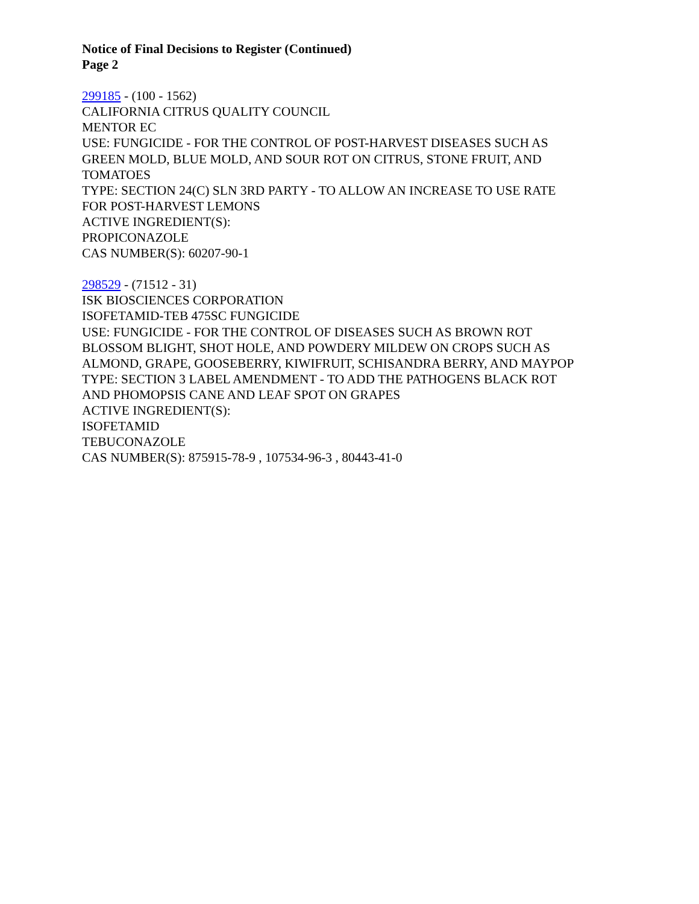Notice of Final Decisions to Register (Continued)
Page 2
299185 - (100 - 1562)
CALIFORNIA CITRUS QUALITY COUNCIL
MENTOR EC
USE: FUNGICIDE - FOR THE CONTROL OF POST-HARVEST DISEASES SUCH AS
GREEN MOLD, BLUE MOLD, AND SOUR ROT ON CITRUS, STONE FRUIT, AND
TOMATOES
TYPE: SECTION 24(C) SLN 3RD PARTY - TO ALLOW AN INCREASE TO USE RATE
FOR POST-HARVEST LEMONS
ACTIVE INGREDIENT(S):
PROPICONAZOLE
CAS NUMBER(S): 60207-90-1
298529 - (71512 - 31)
ISK BIOSCIENCES CORPORATION
ISOFETAMID-TEB 475SC FUNGICIDE
USE: FUNGICIDE - FOR THE CONTROL OF DISEASES SUCH AS BROWN ROT
BLOSSOM BLIGHT, SHOT HOLE, AND POWDERY MILDEW ON CROPS SUCH AS
ALMOND, GRAPE, GOOSEBERRY, KIWIFRUIT, SCHISANDRA BERRY, AND MAYPOP
TYPE: SECTION 3 LABEL AMENDMENT - TO ADD THE PATHOGENS BLACK ROT
AND PHOMOPSIS CANE AND LEAF SPOT ON GRAPES
ACTIVE INGREDIENT(S):
ISOFETAMID
TEBUCONAZOLE
CAS NUMBER(S): 875915-78-9 , 107534-96-3 , 80443-41-0